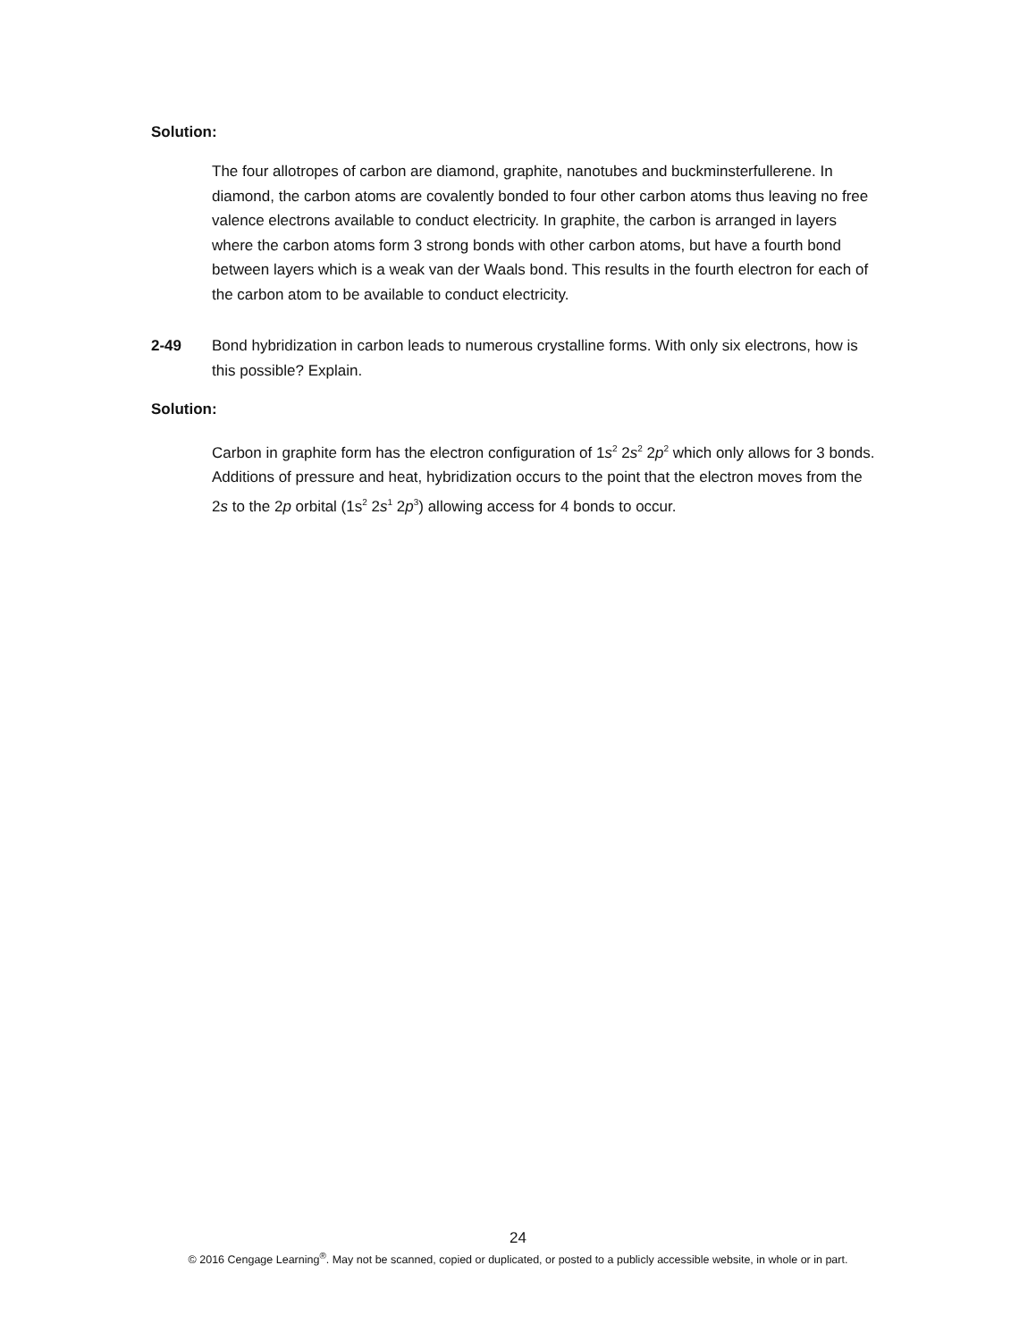Solution:
The four allotropes of carbon are diamond, graphite, nanotubes and buckminsterfullerene. In diamond, the carbon atoms are covalently bonded to four other carbon atoms thus leaving no free valence electrons available to conduct electricity. In graphite, the carbon is arranged in layers where the carbon atoms form 3 strong bonds with other carbon atoms, but have a fourth bond between layers which is a weak van der Waals bond. This results in the fourth electron for each of the carbon atom to be available to conduct electricity.
2-49 Bond hybridization in carbon leads to numerous crystalline forms. With only six electrons, how is this possible? Explain.
Solution:
Carbon in graphite form has the electron configuration of 1s<sup>2</sup> 2s<sup>2</sup> 2p<sup>2</sup> which only allows for 3 bonds. Additions of pressure and heat, hybridization occurs to the point that the electron moves from the 2s to the 2p orbital (1s<sup>2</sup> 2s<sup>1</sup> 2p<sup>3</sup>) allowing access for 4 bonds to occur.
24
© 2016 Cengage Learning<sup>®</sup>. May not be scanned, copied or duplicated, or posted to a publicly accessible website, in whole or in part.